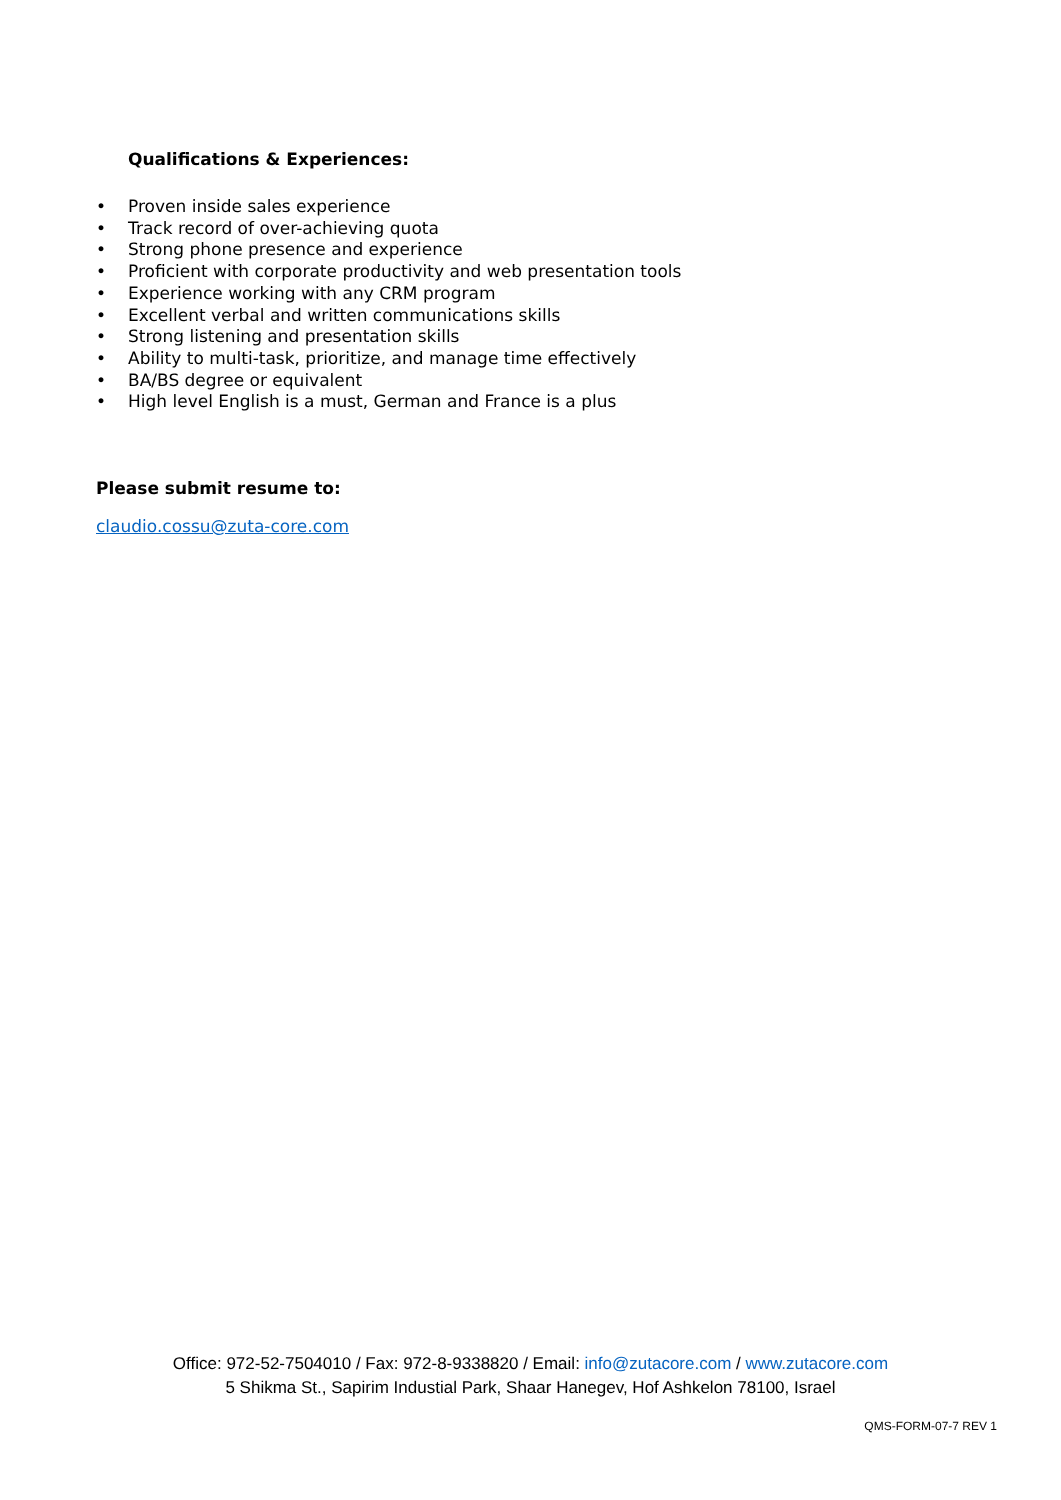Qualifications & Experiences:
• Proven inside sales experience
• Track record of over-achieving quota
• Strong phone presence and experience
• Proficient with corporate productivity and web presentation tools
• Experience working with any CRM program
• Excellent verbal and written communications skills
• Strong listening and presentation skills
• Ability to multi-task, prioritize, and manage time effectively
• BA/BS degree or equivalent
• High level English is a must, German and France is a plus
Please submit resume to:
claudio.cossu@zuta-core.com
Office: 972-52-7504010 / Fax: 972-8-9338820 / Email: info@zutacore.com / www.zutacore.com
5 Shikma St., Sapirim Industial Park, Shaar Hanegev, Hof Ashkelon 78100, Israel
QMS-FORM-07-7 REV 1